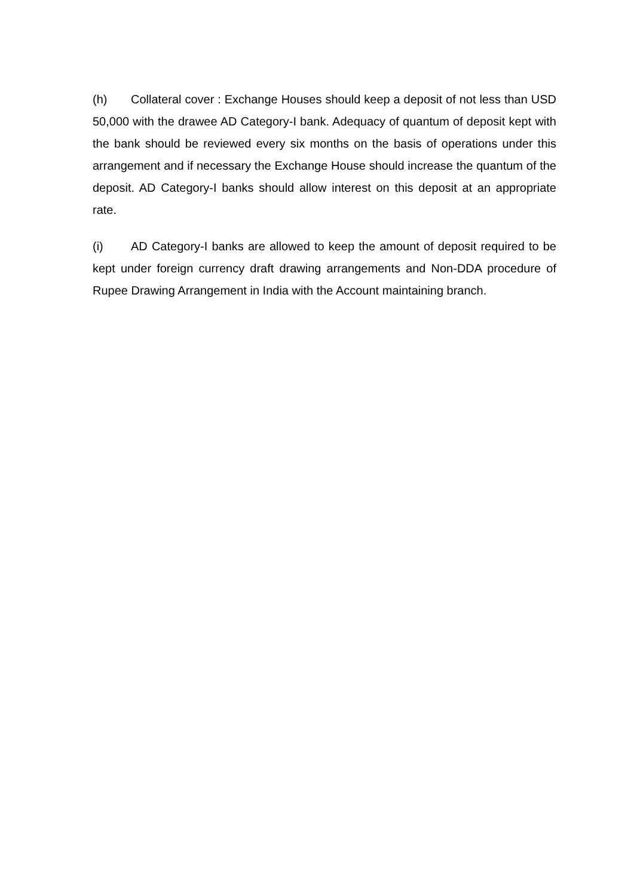(h) Collateral cover : Exchange Houses should keep a deposit of not less than USD 50,000 with the drawee AD Category-I bank. Adequacy of quantum of deposit kept with the bank should be reviewed every six months on the basis of operations under this arrangement and if necessary the Exchange House should increase the quantum of the deposit. AD Category-I banks should allow interest on this deposit at an appropriate rate.
(i) AD Category-I banks are allowed to keep the amount of deposit required to be kept under foreign currency draft drawing arrangements and Non-DDA procedure of Rupee Drawing Arrangement in India with the Account maintaining branch.